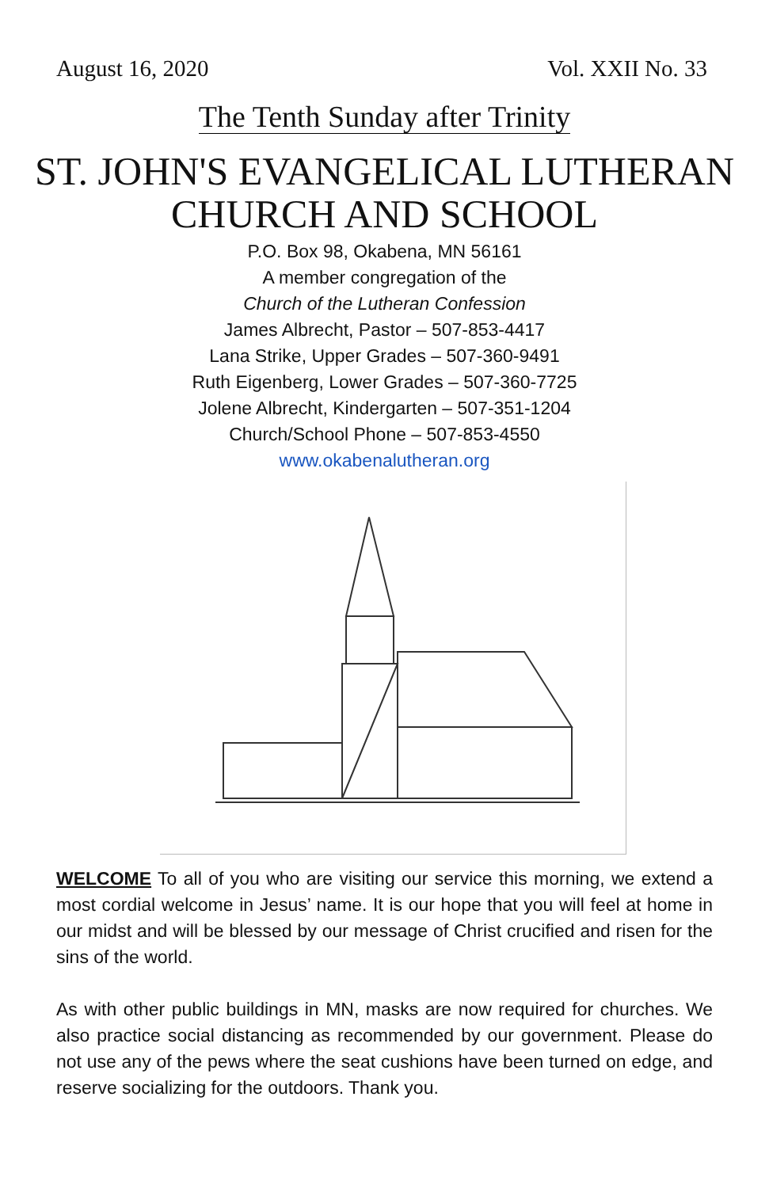August 16, 2020 Vol. XXII No. 33
The Tenth Sunday after Trinity
ST. JOHN'S EVANGELICAL LUTHERAN
CHURCH AND SCHOOL
P.O. Box 98, Okabena, MN 56161
A member congregation of the
Church of the Lutheran Confession
James Albrecht, Pastor – 507-853-4417
Lana Strike, Upper Grades – 507-360-9491
Ruth Eigenberg, Lower Grades – 507-360-7725
Jolene Albrecht, Kindergarten – 507-351-1204
Church/School Phone – 507-853-4550
www.okabenalutheran.org
WELCOME To all of you who are visiting our service this morning, we extend a most cordial welcome in Jesus’ name. It is our hope that you will feel at home in our midst and will be blessed by our message of Christ crucified and risen for the sins of the world.
As with other public buildings in MN, masks are now required for churches. We also practice social distancing as recommended by our government. Please do not use any of the pews where the seat cushions have been turned on edge, and reserve socializing for the outdoors. Thank you.